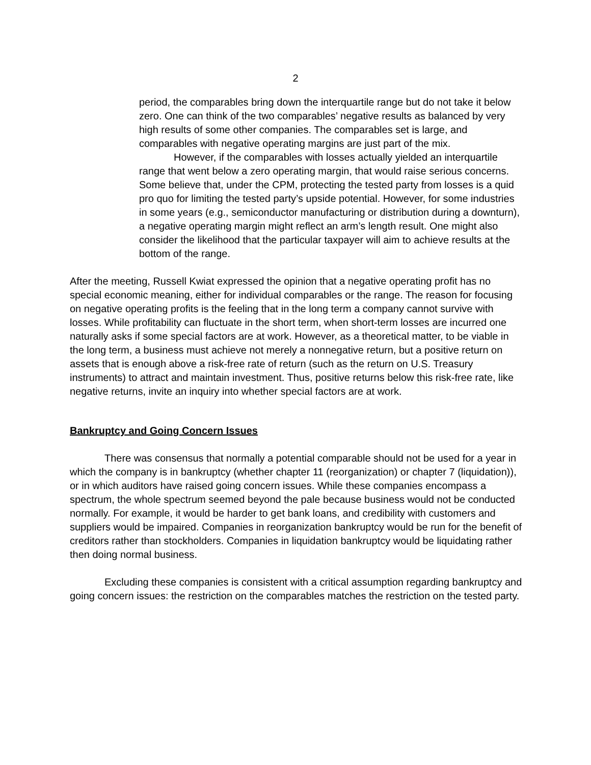2
period, the comparables bring down the interquartile range but do not take it below zero. One can think of the two comparables’ negative results as balanced by very high results of some other companies. The comparables set is large, and comparables with negative operating margins are just part of the mix.
However, if the comparables with losses actually yielded an interquartile range that went below a zero operating margin, that would raise serious concerns. Some believe that, under the CPM, protecting the tested party from losses is a quid pro quo for limiting the tested party’s upside potential. However, for some industries in some years (e.g., semiconductor manufacturing or distribution during a downturn), a negative operating margin might reflect an arm’s length result. One might also consider the likelihood that the particular taxpayer will aim to achieve results at the bottom of the range.
After the meeting, Russell Kwiat expressed the opinion that a negative operating profit has no special economic meaning, either for individual comparables or the range. The reason for focusing on negative operating profits is the feeling that in the long term a company cannot survive with losses. While profitability can fluctuate in the short term, when short-term losses are incurred one naturally asks if some special factors are at work. However, as a theoretical matter, to be viable in the long term, a business must achieve not merely a nonnegative return, but a positive return on assets that is enough above a risk-free rate of return (such as the return on U.S. Treasury instruments) to attract and maintain investment. Thus, positive returns below this risk-free rate, like negative returns, invite an inquiry into whether special factors are at work.
Bankruptcy and Going Concern Issues
There was consensus that normally a potential comparable should not be used for a year in which the company is in bankruptcy (whether chapter 11 (reorganization) or chapter 7 (liquidation)), or in which auditors have raised going concern issues. While these companies encompass a spectrum, the whole spectrum seemed beyond the pale because business would not be conducted normally. For example, it would be harder to get bank loans, and credibility with customers and suppliers would be impaired. Companies in reorganization bankruptcy would be run for the benefit of creditors rather than stockholders. Companies in liquidation bankruptcy would be liquidating rather then doing normal business.
Excluding these companies is consistent with a critical assumption regarding bankruptcy and going concern issues: the restriction on the comparables matches the restriction on the tested party.